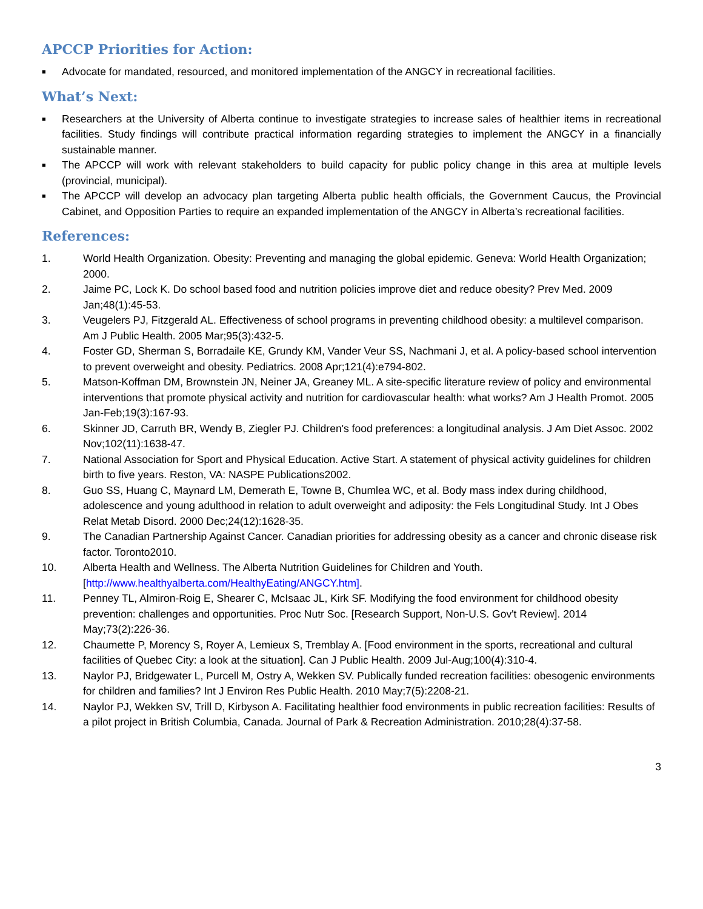APCCP Priorities for Action:
■ Advocate for mandated, resourced, and monitored implementation of the ANGCY in recreational facilities.
What’s Next:
■ Researchers at the University of Alberta continue to investigate strategies to increase sales of healthier items in recreational facilities. Study findings will contribute practical information regarding strategies to implement the ANGCY in a financially sustainable manner.
■ The APCCP will work with relevant stakeholders to build capacity for public policy change in this area at multiple levels (provincial, municipal).
■ The APCCP will develop an advocacy plan targeting Alberta public health officials, the Government Caucus, the Provincial Cabinet, and Opposition Parties to require an expanded implementation of the ANGCY in Alberta’s recreational facilities.
References:
1. World Health Organization. Obesity: Preventing and managing the global epidemic. Geneva: World Health Organization; 2000.
2. Jaime PC, Lock K. Do school based food and nutrition policies improve diet and reduce obesity? Prev Med. 2009 Jan;48(1):45-53.
3. Veugelers PJ, Fitzgerald AL. Effectiveness of school programs in preventing childhood obesity: a multilevel comparison. Am J Public Health. 2005 Mar;95(3):432-5.
4. Foster GD, Sherman S, Borradaile KE, Grundy KM, Vander Veur SS, Nachmani J, et al. A policy-based school intervention to prevent overweight and obesity. Pediatrics. 2008 Apr;121(4):e794-802.
5. Matson-Koffman DM, Brownstein JN, Neiner JA, Greaney ML. A site-specific literature review of policy and environmental interventions that promote physical activity and nutrition for cardiovascular health: what works? Am J Health Promot. 2005 Jan-Feb;19(3):167-93.
6. Skinner JD, Carruth BR, Wendy B, Ziegler PJ. Children's food preferences: a longitudinal analysis. J Am Diet Assoc. 2002 Nov;102(11):1638-47.
7. National Association for Sport and Physical Education. Active Start. A statement of physical activity guidelines for children birth to five years. Reston, VA: NASPE Publications2002.
8. Guo SS, Huang C, Maynard LM, Demerath E, Towne B, Chumlea WC, et al. Body mass index during childhood, adolescence and young adulthood in relation to adult overweight and adiposity: the Fels Longitudinal Study. Int J Obes Relat Metab Disord. 2000 Dec;24(12):1628-35.
9. The Canadian Partnership Against Cancer. Canadian priorities for addressing obesity as a cancer and chronic disease risk factor. Toronto2010.
10. Alberta Health and Wellness. The Alberta Nutrition Guidelines for Children and Youth. [http://www.healthyalberta.com/HealthyEating/ANGCY.htm].
11. Penney TL, Almiron-Roig E, Shearer C, McIsaac JL, Kirk SF. Modifying the food environment for childhood obesity prevention: challenges and opportunities. Proc Nutr Soc. [Research Support, Non-U.S. Gov't Review]. 2014 May;73(2):226-36.
12. Chaumette P, Morency S, Royer A, Lemieux S, Tremblay A. [Food environment in the sports, recreational and cultural facilities of Quebec City: a look at the situation]. Can J Public Health. 2009 Jul-Aug;100(4):310-4.
13. Naylor PJ, Bridgewater L, Purcell M, Ostry A, Wekken SV. Publically funded recreation facilities: obesogenic environments for children and families? Int J Environ Res Public Health. 2010 May;7(5):2208-21.
14. Naylor PJ, Wekken SV, Trill D, Kirbyson A. Facilitating healthier food environments in public recreation facilities: Results of a pilot project in British Columbia, Canada. Journal of Park & Recreation Administration. 2010;28(4):37-58.
3